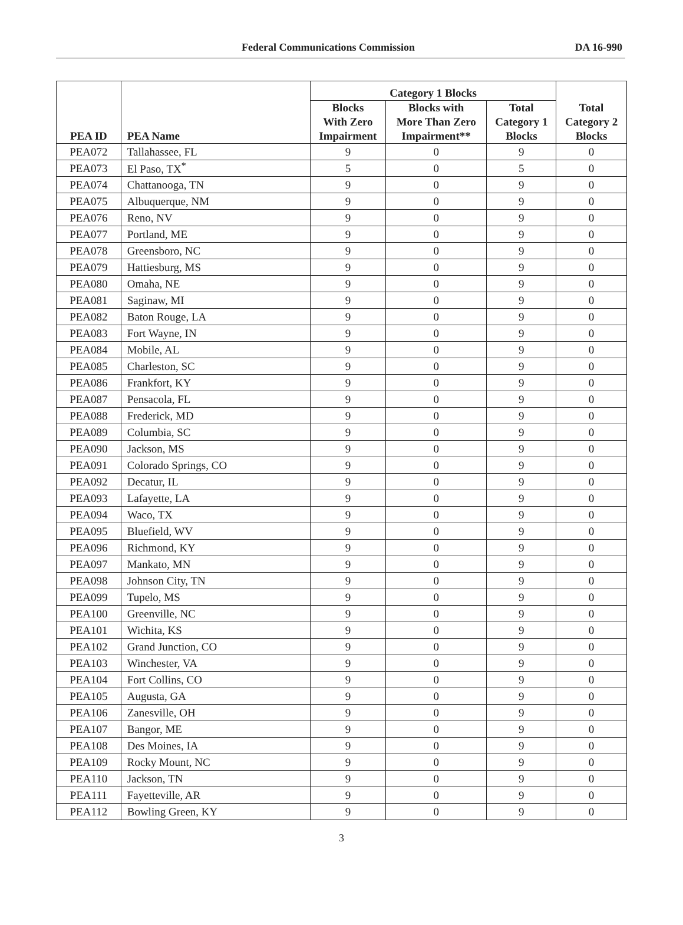Federal Communications Commission DA 16-990
| PEA ID | PEA Name | Category 1 Blocks | | | Total Category 2 Blocks |
| --- | --- | --- | --- | --- | --- |
| | | Blocks With Zero Impairment | Blocks with More Than Zero Impairment** | Total Category 1 Blocks | |
| PEA072 | Tallahassee, FL | 9 | 0 | 9 | 0 |
| PEA073 | El Paso, TX<sup>*</sup> | 5 | 0 | 5 | 0 |
| PEA074 | Chattanooga, TN | 9 | 0 | 9 | 0 |
| PEA075 | Albuquerque, NM | 9 | 0 | 9 | 0 |
| PEA076 | Reno, NV | 9 | 0 | 9 | 0 |
| PEA077 | Portland, ME | 9 | 0 | 9 | 0 |
| PEA078 | Greensboro, NC | 9 | 0 | 9 | 0 |
| PEA079 | Hattiesburg, MS | 9 | 0 | 9 | 0 |
| PEA080 | Omaha, NE | 9 | 0 | 9 | 0 |
| PEA081 | Saginaw, MI | 9 | 0 | 9 | 0 |
| PEA082 | Baton Rouge, LA | 9 | 0 | 9 | 0 |
| PEA083 | Fort Wayne, IN | 9 | 0 | 9 | 0 |
| PEA084 | Mobile, AL | 9 | 0 | 9 | 0 |
| PEA085 | Charleston, SC | 9 | 0 | 9 | 0 |
| PEA086 | Frankfort, KY | 9 | 0 | 9 | 0 |
| PEA087 | Pensacola, FL | 9 | 0 | 9 | 0 |
| PEA088 | Frederick, MD | 9 | 0 | 9 | 0 |
| PEA089 | Columbia, SC | 9 | 0 | 9 | 0 |
| PEA090 | Jackson, MS | 9 | 0 | 9 | 0 |
| PEA091 | Colorado Springs, CO | 9 | 0 | 9 | 0 |
| PEA092 | Decatur, IL | 9 | 0 | 9 | 0 |
| PEA093 | Lafayette, LA | 9 | 0 | 9 | 0 |
| PEA094 | Waco, TX | 9 | 0 | 9 | 0 |
| PEA095 | Bluefield, WV | 9 | 0 | 9 | 0 |
| PEA096 | Richmond, KY | 9 | 0 | 9 | 0 |
| PEA097 | Mankato, MN | 9 | 0 | 9 | 0 |
| PEA098 | Johnson City, TN | 9 | 0 | 9 | 0 |
| PEA099 | Tupelo, MS | 9 | 0 | 9 | 0 |
| PEA100 | Greenville, NC | 9 | 0 | 9 | 0 |
| PEA101 | Wichita, KS | 9 | 0 | 9 | 0 |
| PEA102 | Grand Junction, CO | 9 | 0 | 9 | 0 |
| PEA103 | Winchester, VA | 9 | 0 | 9 | 0 |
| PEA104 | Fort Collins, CO | 9 | 0 | 9 | 0 |
| PEA105 | Augusta, GA | 9 | 0 | 9 | 0 |
| PEA106 | Zanesville, OH | 9 | 0 | 9 | 0 |
| PEA107 | Bangor, ME | 9 | 0 | 9 | 0 |
| PEA108 | Des Moines, IA | 9 | 0 | 9 | 0 |
| PEA109 | Rocky Mount, NC | 9 | 0 | 9 | 0 |
| PEA110 | Jackson, TN | 9 | 0 | 9 | 0 |
| PEA111 | Fayetteville, AR | 9 | 0 | 9 | 0 |
| PEA112 | Bowling Green, KY | 9 | 0 | 9 | 0 |
3